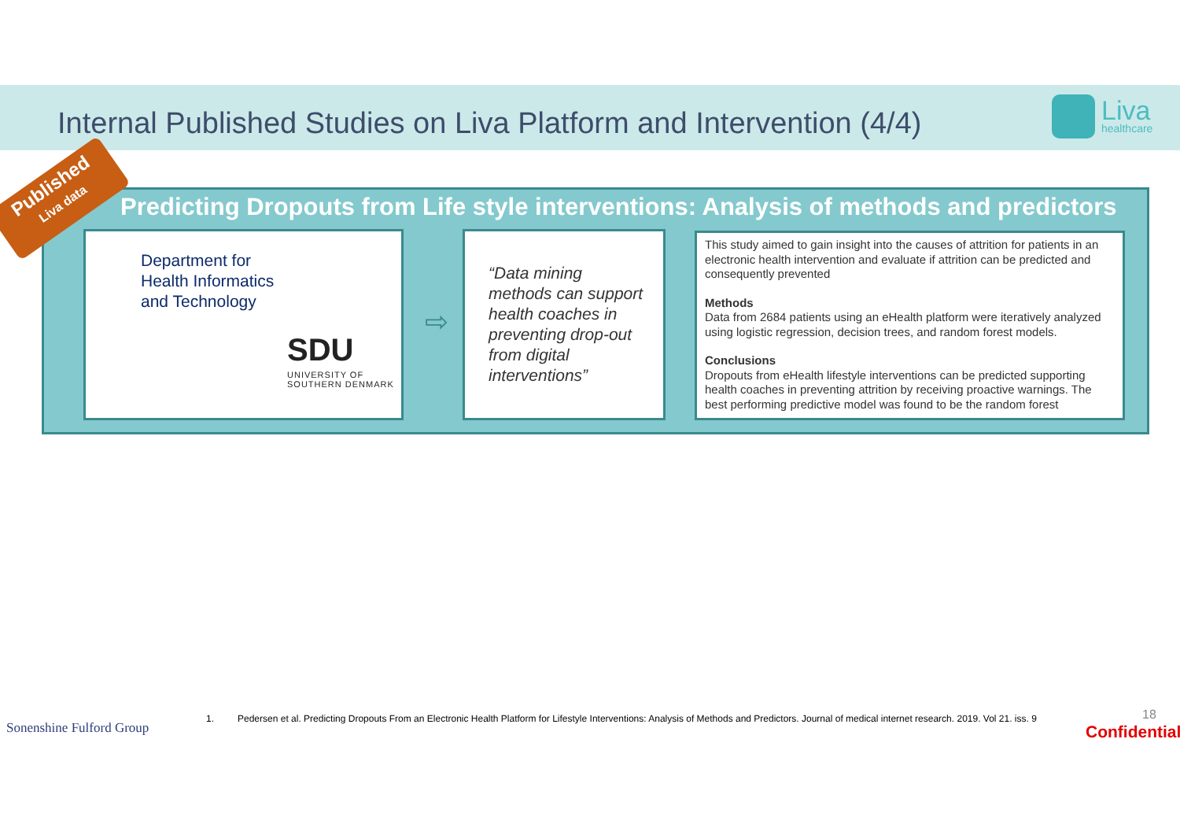Internal Published Studies on Liva Platform and Intervention (4/4)
Liva
healthcare
Published
Liva data
Predicting Dropouts from Life style interventions: Analysis of methods and predictors
Department for
Health Informatics
and Technology
SDU
UNIVERSITY OF
SOUTHERN DENMARK
⇨
“Data mining methods can support health coaches in preventing drop-out from digital interventions”
This study aimed to gain insight into the causes of attrition for patients in an electronic health intervention and evaluate if attrition can be predicted and consequently prevented
Methods
Data from 2684 patients using an eHealth platform were iteratively analyzed using logistic regression, decision trees, and random forest models.
Conclusions
Dropouts from eHealth lifestyle interventions can be predicted supporting health coaches in preventing attrition by receiving proactive warnings. The best performing predictive model was found to be the random forest
Sonenshine Fulford Group
1. Pedersen et al. Predicting Dropouts From an Electronic Health Platform for Lifestyle Interventions: Analysis of Methods and Predictors. Journal of medical internet research. 2019. Vol 21. iss. 9
18
Confidential